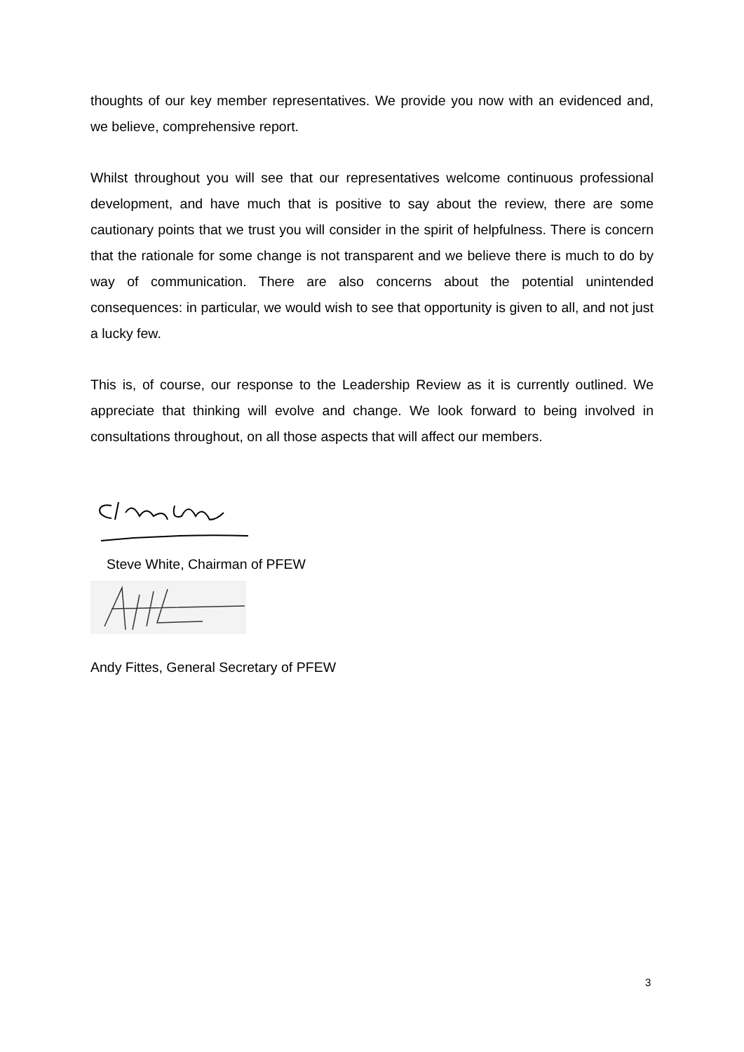thoughts of our key member representatives. We provide you now with an evidenced and, we believe, comprehensive report.
Whilst throughout you will see that our representatives welcome continuous professional development, and have much that is positive to say about the review, there are some cautionary points that we trust you will consider in the spirit of helpfulness. There is concern that the rationale for some change is not transparent and we believe there is much to do by way of communication. There are also concerns about the potential unintended consequences: in particular, we would wish to see that opportunity is given to all, and not just a lucky few.
This is, of course, our response to the Leadership Review as it is currently outlined. We appreciate that thinking will evolve and change. We look forward to being involved in consultations throughout, on all those aspects that will affect our members.
Steve White, Chairman of PFEW
Andy Fittes, General Secretary of PFEW
3